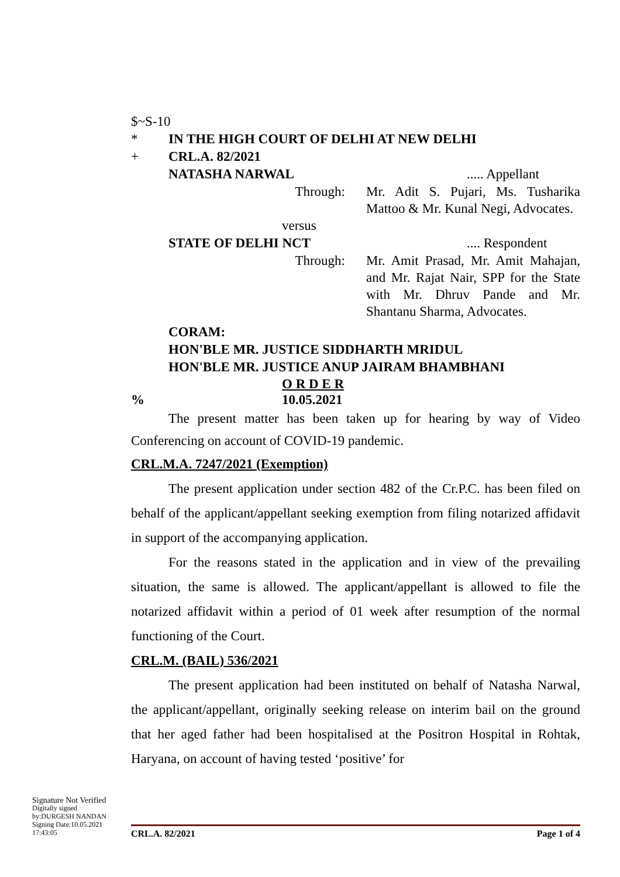$~S-10
* IN THE HIGH COURT OF DELHI AT NEW DELHI
+ CRL.A. 82/2021
NATASHA NARWAL..... Appellant
Through: Mr. Adit S. Pujari, Ms. Tusharika Mattoo & Mr. Kunal Negi, Advocates.
versus
STATE OF DELHI NCT.... Respondent
Through: Mr. Amit Prasad, Mr. Amit Mahajan, and Mr. Rajat Nair, SPP for the State with Mr. Dhruv Pande and Mr. Shantanu Sharma, Advocates.
CORAM:
HON'BLE MR. JUSTICE SIDDHARTH MRIDUL
HON'BLE MR. JUSTICE ANUP JAIRAM BHAMBHANI
O R D E R
% 10.05.2021
The present matter has been taken up for hearing by way of Video Conferencing on account of COVID-19 pandemic.
CRL.M.A. 7247/2021 (Exemption)
The present application under section 482 of the Cr.P.C. has been filed on behalf of the applicant/appellant seeking exemption from filing notarized affidavit in support of the accompanying application.
For the reasons stated in the application and in view of the prevailing situation, the same is allowed. The applicant/appellant is allowed to file the notarized affidavit within a period of 01 week after resumption of the normal functioning of the Court.
CRL.M. (BAIL) 536/2021
The present application had been instituted on behalf of Natasha Narwal, the applicant/appellant, originally seeking release on interim bail on the ground that her aged father had been hospitalised at the Positron Hospital in Rohtak, Haryana, on account of having tested ‘positive’ for
Signature Not Verified
Digitally signed
by:DURGESH NANDAN
Signing Date:10.05.2021
17:43:05
CRL.A. 82/2021 Page 1 of 4